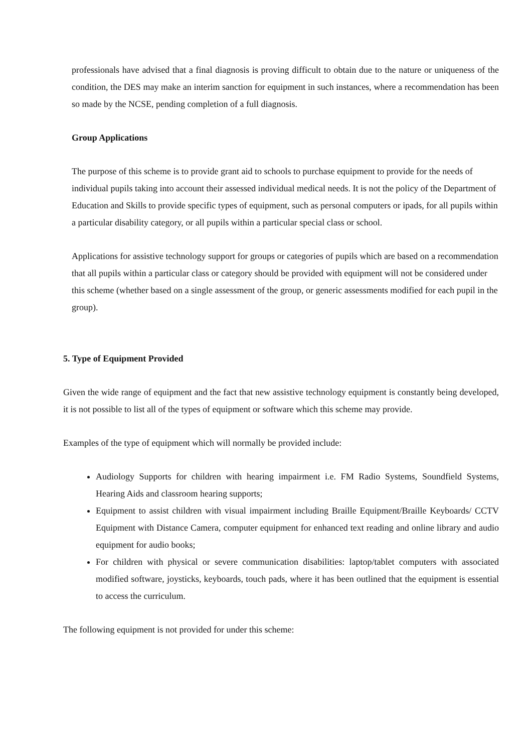professionals have advised that a final diagnosis is proving difficult to obtain due to the nature or uniqueness of the condition, the DES may make an interim sanction for equipment in such instances, where a recommendation has been so made by the NCSE, pending completion of a full diagnosis.
Group Applications
The purpose of this scheme is to provide grant aid to schools to purchase equipment to provide for the needs of individual pupils taking into account their assessed individual medical needs. It is not the policy of the Department of Education and Skills to provide specific types of equipment, such as personal computers or ipads, for all pupils within a particular disability category, or all pupils within a particular special class or school.
Applications for assistive technology support for groups or categories of pupils which are based on a recommendation that all pupils within a particular class or category should be provided with equipment will not be considered under this scheme (whether based on a single assessment of the group, or generic assessments modified for each pupil in the group).
5. Type of Equipment Provided
Given the wide range of equipment and the fact that new assistive technology equipment is constantly being developed, it is not possible to list all of the types of equipment or software which this scheme may provide.
Examples of the type of equipment which will normally be provided include:
Audiology Supports for children with hearing impairment i.e. FM Radio Systems, Soundfield Systems, Hearing Aids and classroom hearing supports;
Equipment to assist children with visual impairment including Braille Equipment/Braille Keyboards/ CCTV Equipment with Distance Camera, computer equipment for enhanced text reading and online library and audio equipment for audio books;
For children with physical or severe communication disabilities: laptop/tablet computers with associated modified software, joysticks, keyboards, touch pads, where it has been outlined that the equipment is essential to access the curriculum.
The following equipment is not provided for under this scheme: